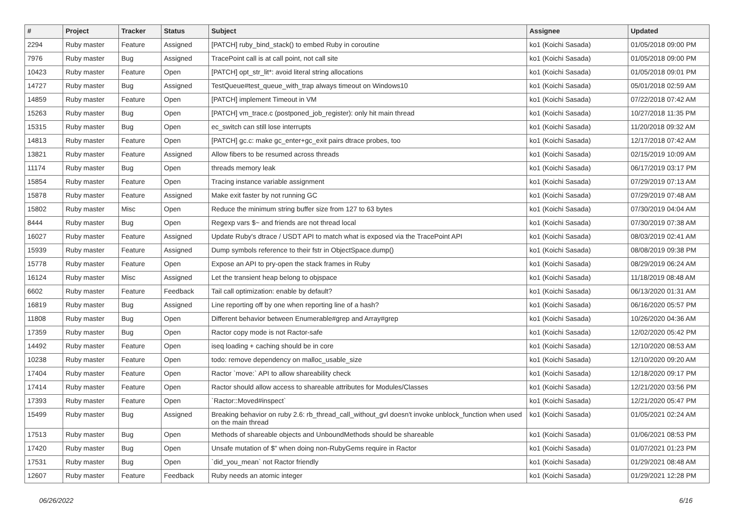| # | Project | Tracker | Status | Subject | Assignee | Updated |
| --- | --- | --- | --- | --- | --- | --- |
| 2294 | Ruby master | Feature | Assigned | [PATCH] ruby_bind_stack() to embed Ruby in coroutine | ko1 (Koichi Sasada) | 01/05/2018 09:00 PM |
| 7976 | Ruby master | Bug | Assigned | TracePoint call is at call point, not call site | ko1 (Koichi Sasada) | 01/05/2018 09:00 PM |
| 10423 | Ruby master | Feature | Open | [PATCH] opt_str_lit*: avoid literal string allocations | ko1 (Koichi Sasada) | 01/05/2018 09:01 PM |
| 14727 | Ruby master | Bug | Assigned | TestQueue#test_queue_with_trap always timeout on Windows10 | ko1 (Koichi Sasada) | 05/01/2018 02:59 AM |
| 14859 | Ruby master | Feature | Open | [PATCH] implement Timeout in VM | ko1 (Koichi Sasada) | 07/22/2018 07:42 AM |
| 15263 | Ruby master | Bug | Open | [PATCH] vm_trace.c (postponed_job_register): only hit main thread | ko1 (Koichi Sasada) | 10/27/2018 11:35 PM |
| 15315 | Ruby master | Bug | Open | ec_switch can still lose interrupts | ko1 (Koichi Sasada) | 11/20/2018 09:32 AM |
| 14813 | Ruby master | Feature | Open | [PATCH] gc.c: make gc_enter+gc_exit pairs dtrace probes, too | ko1 (Koichi Sasada) | 12/17/2018 07:42 AM |
| 13821 | Ruby master | Feature | Assigned | Allow fibers to be resumed across threads | ko1 (Koichi Sasada) | 02/15/2019 10:09 AM |
| 11174 | Ruby master | Bug | Open | threads memory leak | ko1 (Koichi Sasada) | 06/17/2019 03:17 PM |
| 15854 | Ruby master | Feature | Open | Tracing instance variable assignment | ko1 (Koichi Sasada) | 07/29/2019 07:13 AM |
| 15878 | Ruby master | Feature | Assigned | Make exit faster by not running GC | ko1 (Koichi Sasada) | 07/29/2019 07:48 AM |
| 15802 | Ruby master | Misc | Open | Reduce the minimum string buffer size from 127 to 63 bytes | ko1 (Koichi Sasada) | 07/30/2019 04:04 AM |
| 8444 | Ruby master | Bug | Open | Regexp vars $~ and friends are not thread local | ko1 (Koichi Sasada) | 07/30/2019 07:38 AM |
| 16027 | Ruby master | Feature | Assigned | Update Ruby's dtrace / USDT API to match what is exposed via the TracePoint API | ko1 (Koichi Sasada) | 08/03/2019 02:41 AM |
| 15939 | Ruby master | Feature | Assigned | Dump symbols reference to their fstr in ObjectSpace.dump() | ko1 (Koichi Sasada) | 08/08/2019 09:38 PM |
| 15778 | Ruby master | Feature | Open | Expose an API to pry-open the stack frames in Ruby | ko1 (Koichi Sasada) | 08/29/2019 06:24 AM |
| 16124 | Ruby master | Misc | Assigned | Let the transient heap belong to objspace | ko1 (Koichi Sasada) | 11/18/2019 08:48 AM |
| 6602 | Ruby master | Feature | Feedback | Tail call optimization: enable by default? | ko1 (Koichi Sasada) | 06/13/2020 01:31 AM |
| 16819 | Ruby master | Bug | Assigned | Line reporting off by one when reporting line of a hash? | ko1 (Koichi Sasada) | 06/16/2020 05:57 PM |
| 11808 | Ruby master | Bug | Open | Different behavior between Enumerable#grep and Array#grep | ko1 (Koichi Sasada) | 10/26/2020 04:36 AM |
| 17359 | Ruby master | Bug | Open | Ractor copy mode is not Ractor-safe | ko1 (Koichi Sasada) | 12/02/2020 05:42 PM |
| 14492 | Ruby master | Feature | Open | iseq loading + caching should be in core | ko1 (Koichi Sasada) | 12/10/2020 08:53 AM |
| 10238 | Ruby master | Feature | Open | todo: remove dependency on malloc_usable_size | ko1 (Koichi Sasada) | 12/10/2020 09:20 AM |
| 17404 | Ruby master | Feature | Open | Ractor `move:` API to allow shareability check | ko1 (Koichi Sasada) | 12/18/2020 09:17 PM |
| 17414 | Ruby master | Feature | Open | Ractor should allow access to shareable attributes for Modules/Classes | ko1 (Koichi Sasada) | 12/21/2020 03:56 PM |
| 17393 | Ruby master | Feature | Open | `Ractor::Moved#inspect` | ko1 (Koichi Sasada) | 12/21/2020 05:47 PM |
| 15499 | Ruby master | Bug | Assigned | Breaking behavior on ruby 2.6: rb_thread_call_without_gvl doesn't invoke unblock_function when used on the main thread | ko1 (Koichi Sasada) | 01/05/2021 02:24 AM |
| 17513 | Ruby master | Bug | Open | Methods of shareable objects and UnboundMethods should be shareable | ko1 (Koichi Sasada) | 01/06/2021 08:53 PM |
| 17420 | Ruby master | Bug | Open | Unsafe mutation of $" when doing non-RubyGems require in Ractor | ko1 (Koichi Sasada) | 01/07/2021 01:23 PM |
| 17531 | Ruby master | Bug | Open | `did_you_mean` not Ractor friendly | ko1 (Koichi Sasada) | 01/29/2021 08:48 AM |
| 12607 | Ruby master | Feature | Feedback | Ruby needs an atomic integer | ko1 (Koichi Sasada) | 01/29/2021 12:28 PM |
06/26/2022 6/16